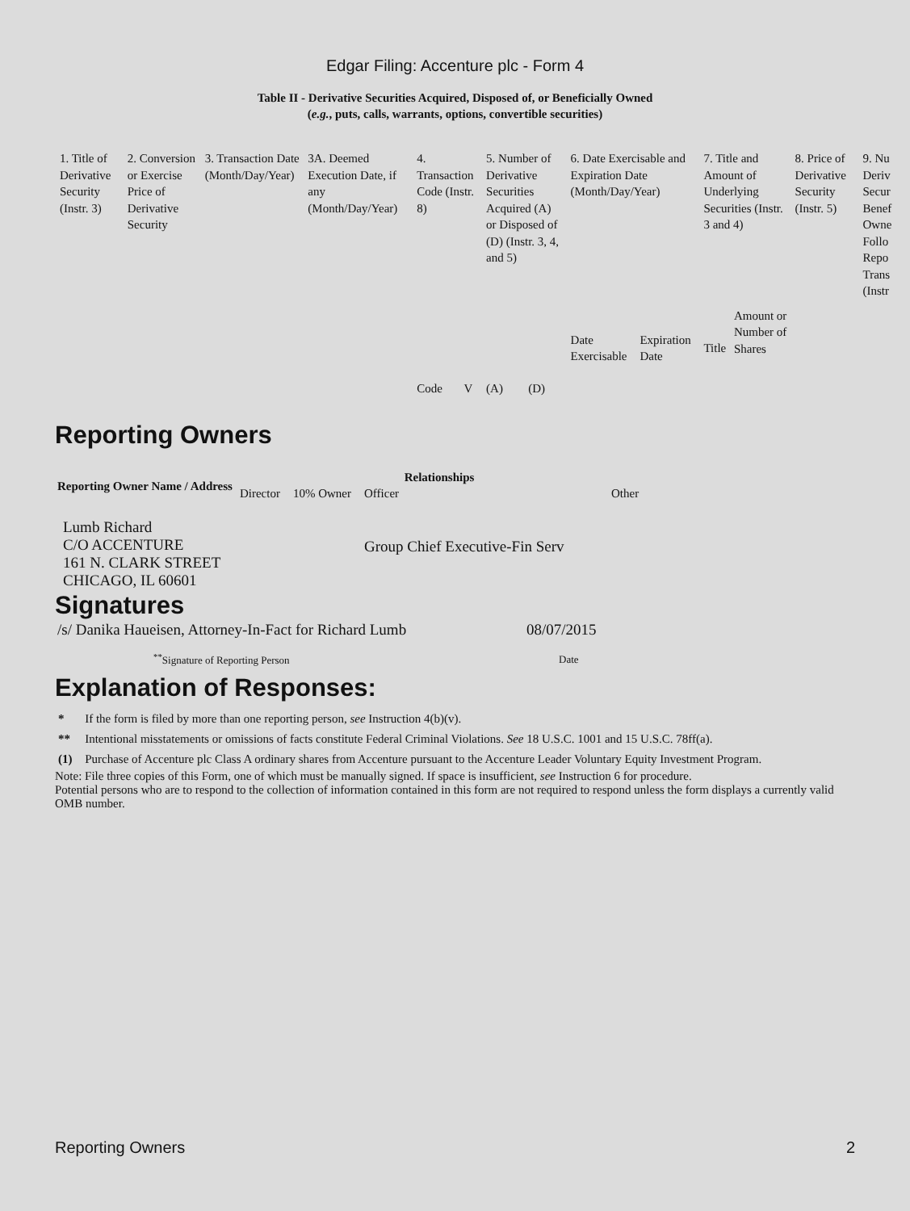Edgar Filing: Accenture plc - Form 4
Table II - Derivative Securities Acquired, Disposed of, or Beneficially Owned
(e.g., puts, calls, warrants, options, convertible securities)
| 1. Title of Derivative Security (Instr. 3) | 2. Conversion or Exercise Price of Derivative Security | 3. Transaction Date (Month/Day/Year) | 3A. Deemed Execution Date, if any (Month/Day/Year) | 4. Transaction Code (Instr. 8) | | 5. Number of Derivative Securities Acquired (A) or Disposed of (D) (Instr. 3, 4, and 5) | | 6. Date Exercisable and Expiration Date (Month/Day/Year) | | 7. Title and Amount of Underlying Securities (Instr. 3 and 4) | | 8. Price of Derivative Security (Instr. 5) | 9. Nu Deriv Secur Benef Owne Follo Repo Trans (Instr |
| | | | | Code | V | (A) | (D) | Date Exercisable | Expiration Date | Title | Amount or Number of Shares | | |
Reporting Owners
| Reporting Owner Name / Address | Relationships | | | |
| --- | --- | --- | --- | --- |
| | Director | 10% Owner | Officer | Other |
| Lumb Richard C/O ACCENTURE 161 N. CLARK STREET CHICAGO, IL 60601 | | | Group Chief Executive-Fin Serv | |
Signatures
| /s/ Danika Haueisen, Attorney-In-Fact for Richard Lumb | 08/07/2015 |
| <sup>**</sup> Signature of Reporting Person | Date |
Explanation of Responses:
| * | If the form is filed by more than one reporting person, see Instruction 4(b)(v). |
| ** | Intentional misstatements or omissions of facts constitute Federal Criminal Violations. See 18 U.S.C. 1001 and 15 U.S.C. 78ff(a). |
| (1) | Purchase of Accenture plc Class A ordinary shares from Accenture pursuant to the Accenture Leader Voluntary Equity Investment Program. |
Note: File three copies of this Form, one of which must be manually signed. If space is insufficient, see Instruction 6 for procedure.
Potential persons who are to respond to the collection of information contained in this form are not required to respond unless the form displays a currently valid OMB number.
Reporting Owners 2